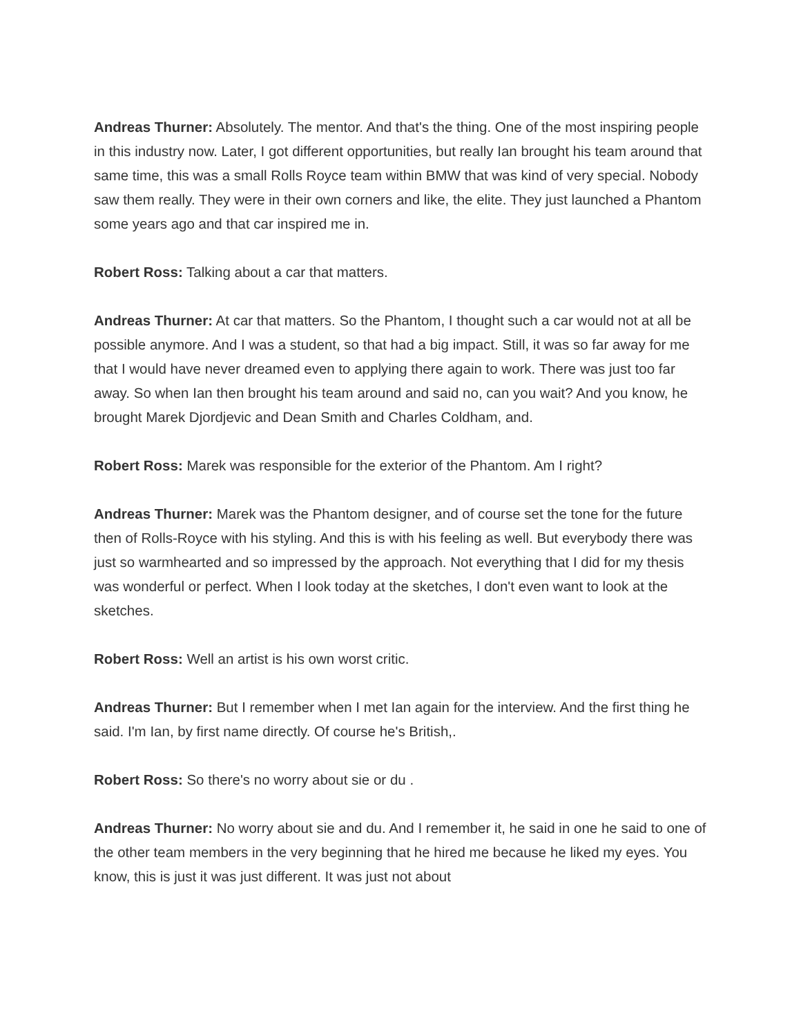Andreas Thurner: Absolutely. The mentor. And that's the thing. One of the most inspiring people in this industry now. Later, I got different opportunities, but really Ian brought his team around that same time, this was a small Rolls Royce team within BMW that was kind of very special. Nobody saw them really. They were in their own corners and like, the elite. They just launched a Phantom some years ago and that car inspired me in.
Robert Ross: Talking about a car that matters.
Andreas Thurner: At car that matters. So the Phantom, I thought such a car would not at all be possible anymore. And I was a student, so that had a big impact. Still, it was so far away for me that I would have never dreamed even to applying there again to work. There was just too far away. So when Ian then brought his team around and said no, can you wait? And you know, he brought Marek Djordjevic and Dean Smith and Charles Coldham, and.
Robert Ross: Marek was responsible for the exterior of the Phantom. Am I right?
Andreas Thurner: Marek was the Phantom designer, and of course set the tone for the future then of Rolls-Royce with his styling. And this is with his feeling as well. But everybody there was just so warmhearted and so impressed by the approach. Not everything that I did for my thesis was wonderful or perfect. When I look today at the sketches, I don't even want to look at the sketches.
Robert Ross: Well an artist is his own worst critic.
Andreas Thurner: But I remember when I met Ian again for the interview. And the first thing he said. I'm Ian, by first name directly. Of course he's British,.
Robert Ross: So there's no worry about sie or du .
Andreas Thurner: No worry about sie and du. And I remember it, he said in one he said to one of the other team members in the very beginning that he hired me because he liked my eyes. You know, this is just it was just different. It was just not about